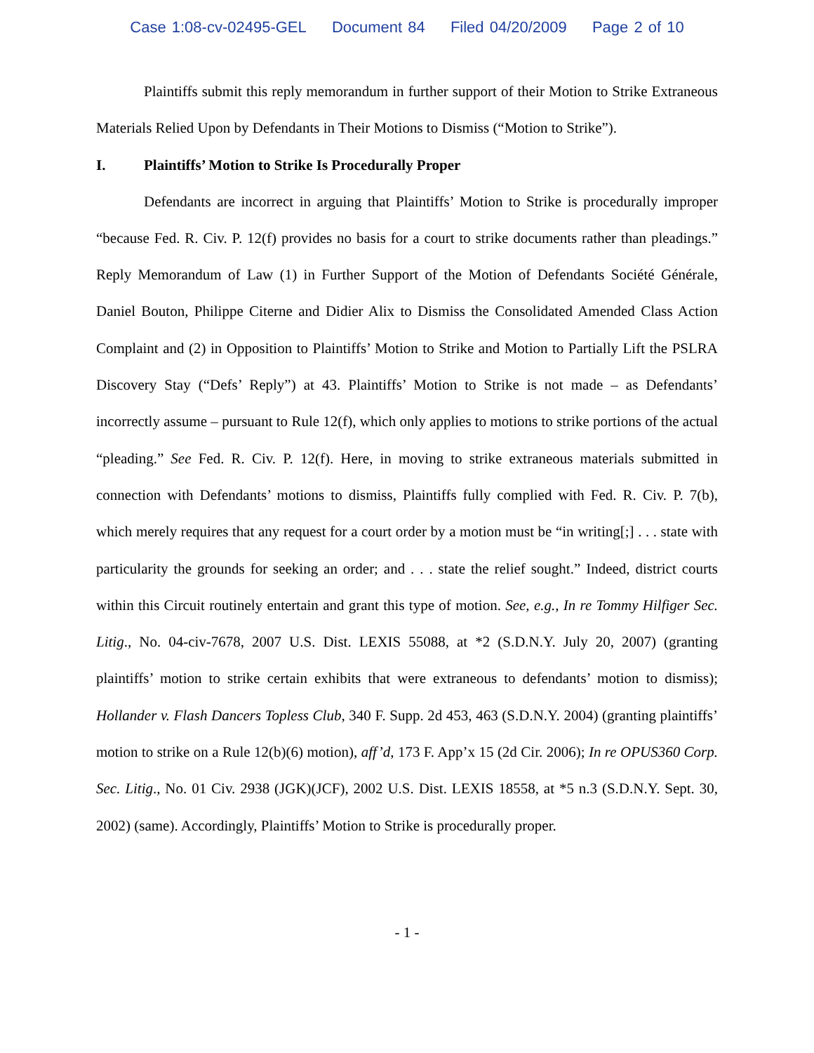Case 1:08-cv-02495-GEL Document 84 Filed 04/20/2009 Page 2 of 10
Plaintiffs submit this reply memorandum in further support of their Motion to Strike Extraneous Materials Relied Upon by Defendants in Their Motions to Dismiss (“Motion to Strike”).
I. Plaintiffs’ Motion to Strike Is Procedurally Proper
Defendants are incorrect in arguing that Plaintiffs’ Motion to Strike is procedurally improper “because Fed. R. Civ. P. 12(f) provides no basis for a court to strike documents rather than pleadings.” Reply Memorandum of Law (1) in Further Support of the Motion of Defendants Société Générale, Daniel Bouton, Philippe Citerne and Didier Alix to Dismiss the Consolidated Amended Class Action Complaint and (2) in Opposition to Plaintiffs’ Motion to Strike and Motion to Partially Lift the PSLRA Discovery Stay (“Defs’ Reply”) at 43. Plaintiffs’ Motion to Strike is not made – as Defendants’ incorrectly assume – pursuant to Rule 12(f), which only applies to motions to strike portions of the actual “pleading.” See Fed. R. Civ. P. 12(f). Here, in moving to strike extraneous materials submitted in connection with Defendants’ motions to dismiss, Plaintiffs fully complied with Fed. R. Civ. P. 7(b), which merely requires that any request for a court order by a motion must be “in writing[;] . . . state with particularity the grounds for seeking an order; and . . . state the relief sought.” Indeed, district courts within this Circuit routinely entertain and grant this type of motion. See, e.g., In re Tommy Hilfiger Sec. Litig., No. 04-civ-7678, 2007 U.S. Dist. LEXIS 55088, at *2 (S.D.N.Y. July 20, 2007) (granting plaintiffs’ motion to strike certain exhibits that were extraneous to defendants’ motion to dismiss); Hollander v. Flash Dancers Topless Club, 340 F. Supp. 2d 453, 463 (S.D.N.Y. 2004) (granting plaintiffs’ motion to strike on a Rule 12(b)(6) motion), aff’d, 173 F. App’x 15 (2d Cir. 2006); In re OPUS360 Corp. Sec. Litig., No. 01 Civ. 2938 (JGK)(JCF), 2002 U.S. Dist. LEXIS 18558, at *5 n.3 (S.D.N.Y. Sept. 30, 2002) (same). Accordingly, Plaintiffs’ Motion to Strike is procedurally proper.
- 1 -